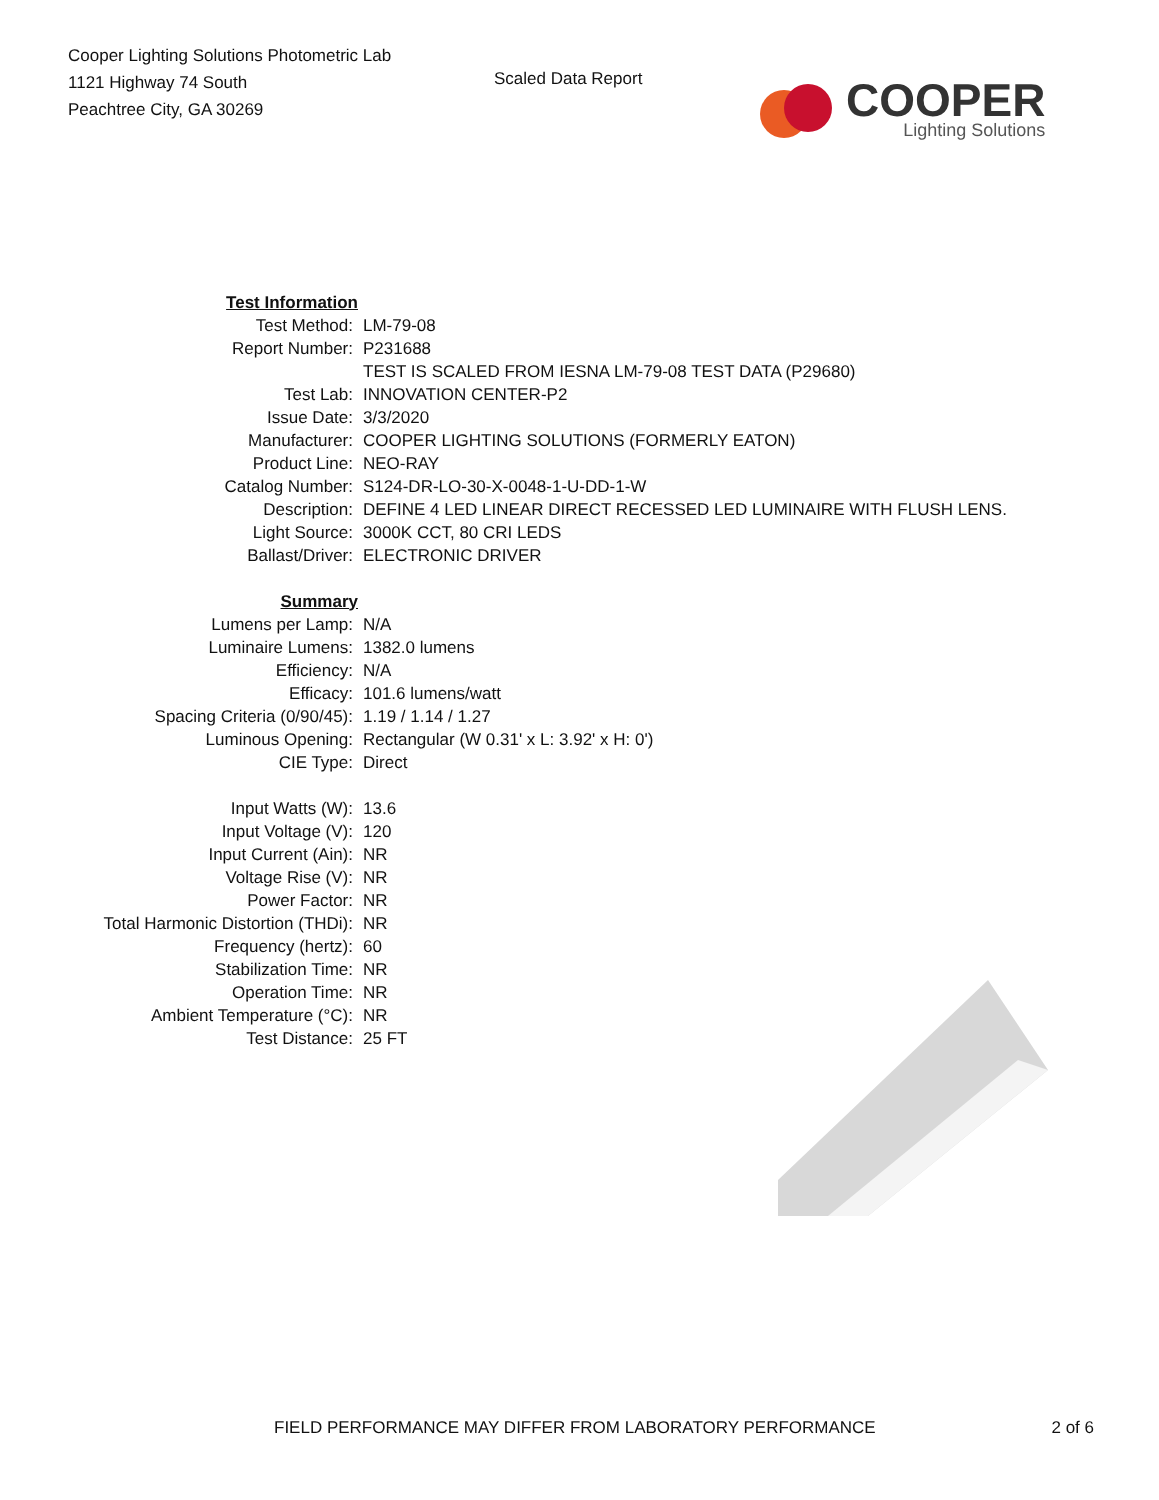Cooper Lighting Solutions Photometric Lab
1121 Highway 74 South
Peachtree City, GA 30269
Scaled Data Report
COOPER
Lighting Solutions
| Test Information | |
| Test Method: | LM-79-08 |
| Report Number: | P231688 |
| | TEST IS SCALED FROM IESNA LM-79-08 TEST DATA (P29680) |
| Test Lab: | INNOVATION CENTER-P2 |
| Issue Date: | 3/3/2020 |
| Manufacturer: | COOPER LIGHTING SOLUTIONS (FORMERLY EATON) |
| Product Line: | NEO-RAY |
| Catalog Number: | S124-DR-LO-30-X-0048-1-U-DD-1-W |
| Description: | DEFINE 4 LED LINEAR DIRECT RECESSED LED LUMINAIRE WITH FLUSH LENS. |
| Light Source: | 3000K CCT, 80 CRI LEDS |
| Ballast/Driver: | ELECTRONIC DRIVER |
| Summary | |
| Lumens per Lamp: | N/A |
| Luminaire Lumens: | 1382.0 lumens |
| Efficiency: | N/A |
| Efficacy: | 101.6 lumens/watt |
| Spacing Criteria (0/90/45): | 1.19 / 1.14 / 1.27 |
| Luminous Opening: | Rectangular (W 0.31' x L: 3.92' x H: 0') |
| CIE Type: | Direct |
| Input Watts (W): | 13.6 |
| Input Voltage (V): | 120 |
| Input Current (Ain): | NR |
| Voltage Rise (V): | NR |
| Power Factor: | NR |
| Total Harmonic Distortion (THDi): | NR |
| Frequency (hertz): | 60 |
| Stabilization Time: | NR |
| Operation Time: | NR |
| Ambient Temperature (°C): | NR |
| Test Distance: | 25 FT |
FIELD PERFORMANCE MAY DIFFER FROM LABORATORY PERFORMANCE 2 of 6